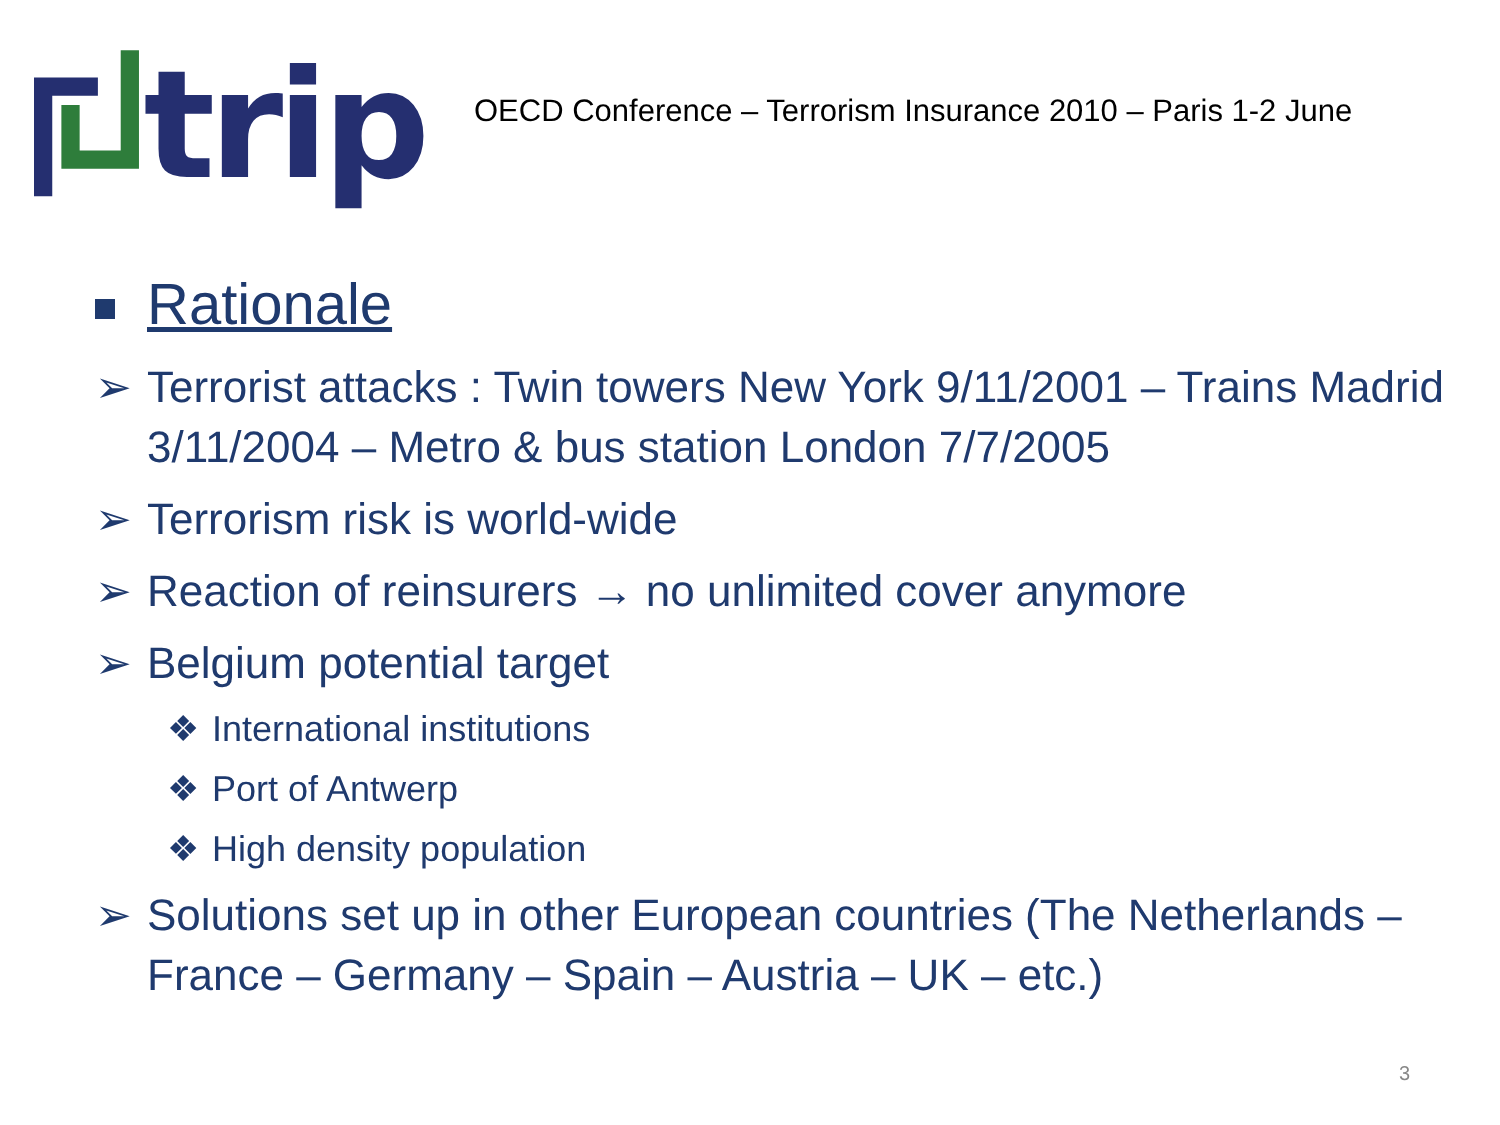trip
OECD Conference – Terrorism Insurance 2010 – Paris 1-2 June
Rationale
➢ Terrorist attacks : Twin towers New York 9/11/2001 – Trains Madrid 3/11/2004 – Metro & bus station London 7/7/2005
➢ Terrorism risk is world-wide
➢ Reaction of reinsurers → no unlimited cover anymore
➢ Belgium potential target
❖ International institutions
❖ Port of Antwerp
❖ High density population
➢ Solutions set up in other European countries (The Netherlands – France – Germany – Spain – Austria – UK – etc.)
3